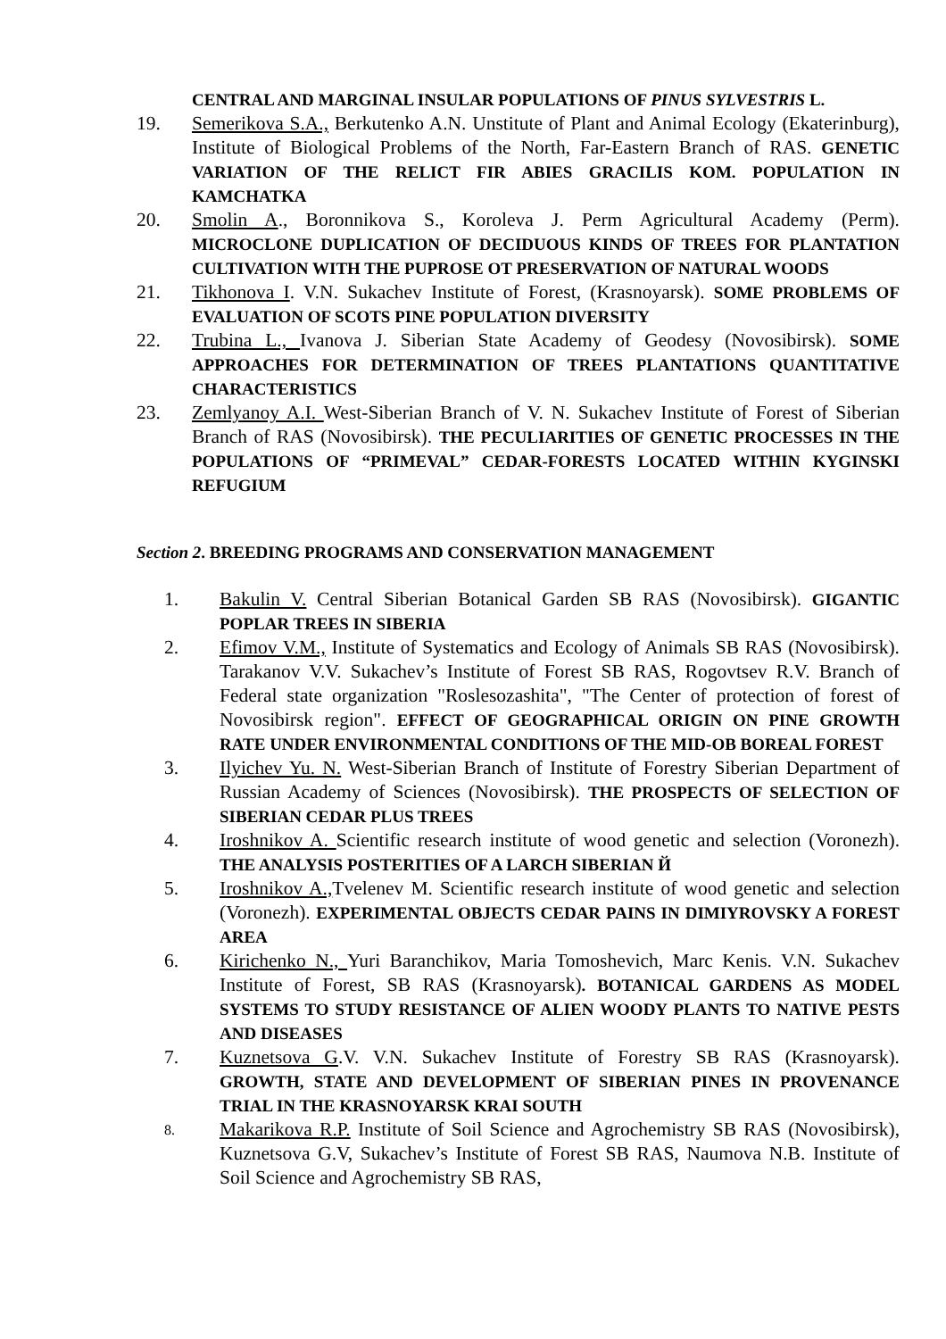CENTRAL AND MARGINAL INSULAR POPULATIONS OF PINUS SYLVESTRIS L.
19. Semerikova S.A., Berkutenko A.N. Unstitute of Plant and Animal Ecology (Ekaterinburg), Institute of Biological Problems of the North, Far-Eastern Branch of RAS. GENETIC VARIATION OF THE RELICT FIR ABIES GRACILIS KOM. POPULATION IN KAMCHATKA
20. Smolin A., Boronnikova S., Koroleva J. Perm Agricultural Academy (Perm). MICROCLONE DUPLICATION OF DECIDUOUS KINDS OF TREES FOR PLANTATION CULTIVATION WITH THE PUPROSE OT PRESERVATION OF NATURAL WOODS
21. Tikhonova I. V.N. Sukachev Institute of Forest, (Krasnoyarsk). SOME PROBLEMS OF EVALUATION OF SCOTS PINE POPULATION DIVERSITY
22. Trubina L., Ivanova J. Siberian State Academy of Geodesy (Novosibirsk). SOME APPROACHES FOR DETERMINATION OF TREES PLANTATIONS QUANTITATIVE CHARACTERISTICS
23. Zemlyanoy A.I. West-Siberian Branch of V. N. Sukachev Institute of Forest of Siberian Branch of RAS (Novosibirsk). THE PECULIARITIES OF GENETIC PROCESSES IN THE POPULATIONS OF “PRIMEVAL” CEDAR-FORESTS LOCATED WITHIN KYGINSKI REFUGIUM
Section 2. BREEDING PROGRAMS AND CONSERVATION MANAGEMENT
1. Bakulin V. Central Siberian Botanical Garden SB RAS (Novosibirsk). GIGANTIC POPLAR TREES IN SIBERIA
2. Efimov V.M., Institute of Systematics and Ecology of Animals SB RAS (Novosibirsk). Tarakanov V.V. Sukachev’s Institute of Forest SB RAS, Rogovtsev R.V. Branch of Federal state organization "Roslesozashita", "The Center of protection of forest of Novosibirsk region". EFFECT OF GEOGRAPHICAL ORIGIN ON PINE GROWTH RATE UNDER ENVIRONMENTAL CONDITIONS OF THE MID-OB BOREAL FOREST
3. Ilyichev Yu. N. West-Siberian Branch of Institute of Forestry Siberian Department of Russian Academy of Sciences (Novosibirsk). THE PROSPECTS OF SELECTION OF SIBERIAN CEDAR PLUS TREES
4. Iroshnikov A. Scientific research institute of wood genetic and selection (Voronezh). THE ANALYSIS POSTERITIES OF A LARCH SIBERIAN Й
5. Iroshnikov A., Tvelenev M. Scientific research institute of wood genetic and selection (Voronezh). EXPERIMENTAL OBJECTS CEDAR PAINS IN DIMIYROVSKY A FOREST AREA
6. Kirichenko N., Yuri Baranchikov, Maria Tomoshevich, Marc Kenis. V.N. Sukachev Institute of Forest, SB RAS (Krasnoyarsk). BOTANICAL GARDENS AS MODEL SYSTEMS TO STUDY RESISTANCE OF ALIEN WOODY PLANTS TO NATIVE PESTS AND DISEASES
7. Kuznetsova G.V. V.N. Sukachev Institute of Forestry SB RAS (Krasnoyarsk). GROWTH, STATE AND DEVELOPMENT OF SIBERIAN PINES IN PROVENANCE TRIAL IN THE KRASNOYARSK KRAI SOUTH
8.
Makarikova R.P. Institute of Soil Science and Agrochemistry SB RAS (Novosibirsk), Kuznetsova G.V, Sukachev’s Institute of Forest SB RAS, Naumova N.B. Institute of Soil Science and Agrochemistry SB RAS,